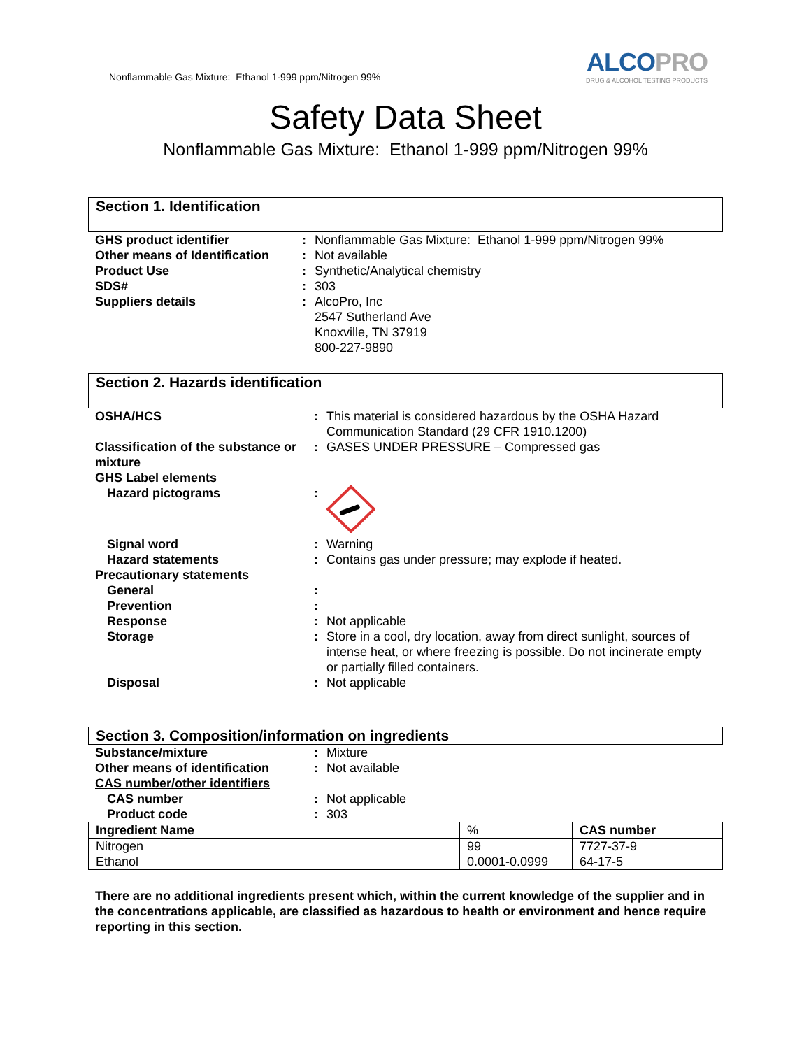Nonflammable Gas Mixture: Ethanol 1-999 ppm/Nitrogen 99%
ALCOPRO
DRUG & ALCOHOL TESTING PRODUCTS
Safety Data Sheet
Nonflammable Gas Mixture: Ethanol 1-999 ppm/Nitrogen 99%
Section 1. Identification
| GHS product identifier | : | Nonflammable Gas Mixture: Ethanol 1-999 ppm/Nitrogen 99% |
| Other means of Identification | : | Not available |
| Product Use | : | Synthetic/Analytical chemistry |
| SDS# | : | 303 |
| Suppliers details | : | AlcoPro, Inc 2547 Sutherland Ave Knoxville, TN 37919 800-227-9890 |
Section 2. Hazards identification
| OSHA/HCS | : | This material is considered hazardous by the OSHA Hazard Communication Standard (29 CFR 1910.1200) |
| Classification of the substance or mixture | : | GASES UNDER PRESSURE – Compressed gas |
| GHS Label elements | | |
| Hazard pictograms | : | |
| Signal word | : | Warning |
| Hazard statements | : | Contains gas under pressure; may explode if heated. |
| Precautionary statements | | |
| General | : | |
| Prevention | : | |
| Response | : | Not applicable |
| Storage | : | Store in a cool, dry location, away from direct sunlight, sources of intense heat, or where freezing is possible. Do not incinerate empty or partially filled containers. |
| Disposal | : | Not applicable |
Section 3. Composition/information on ingredients
| Substance/mixture | : | Mixture |
| Other means of identification | : | Not available |
| CAS number/other identifiers | | |
| CAS number | : | Not applicable |
| Product code | : | 303 |
| Ingredient Name | % | CAS number |
| --- | --- | --- |
| Nitrogen | 99 | 7727-37-9 |
| Ethanol | 0.0001-0.0999 | 64-17-5 |
There are no additional ingredients present which, within the current knowledge of the supplier and in the concentrations applicable, are classified as hazardous to health or environment and hence require reporting in this section.